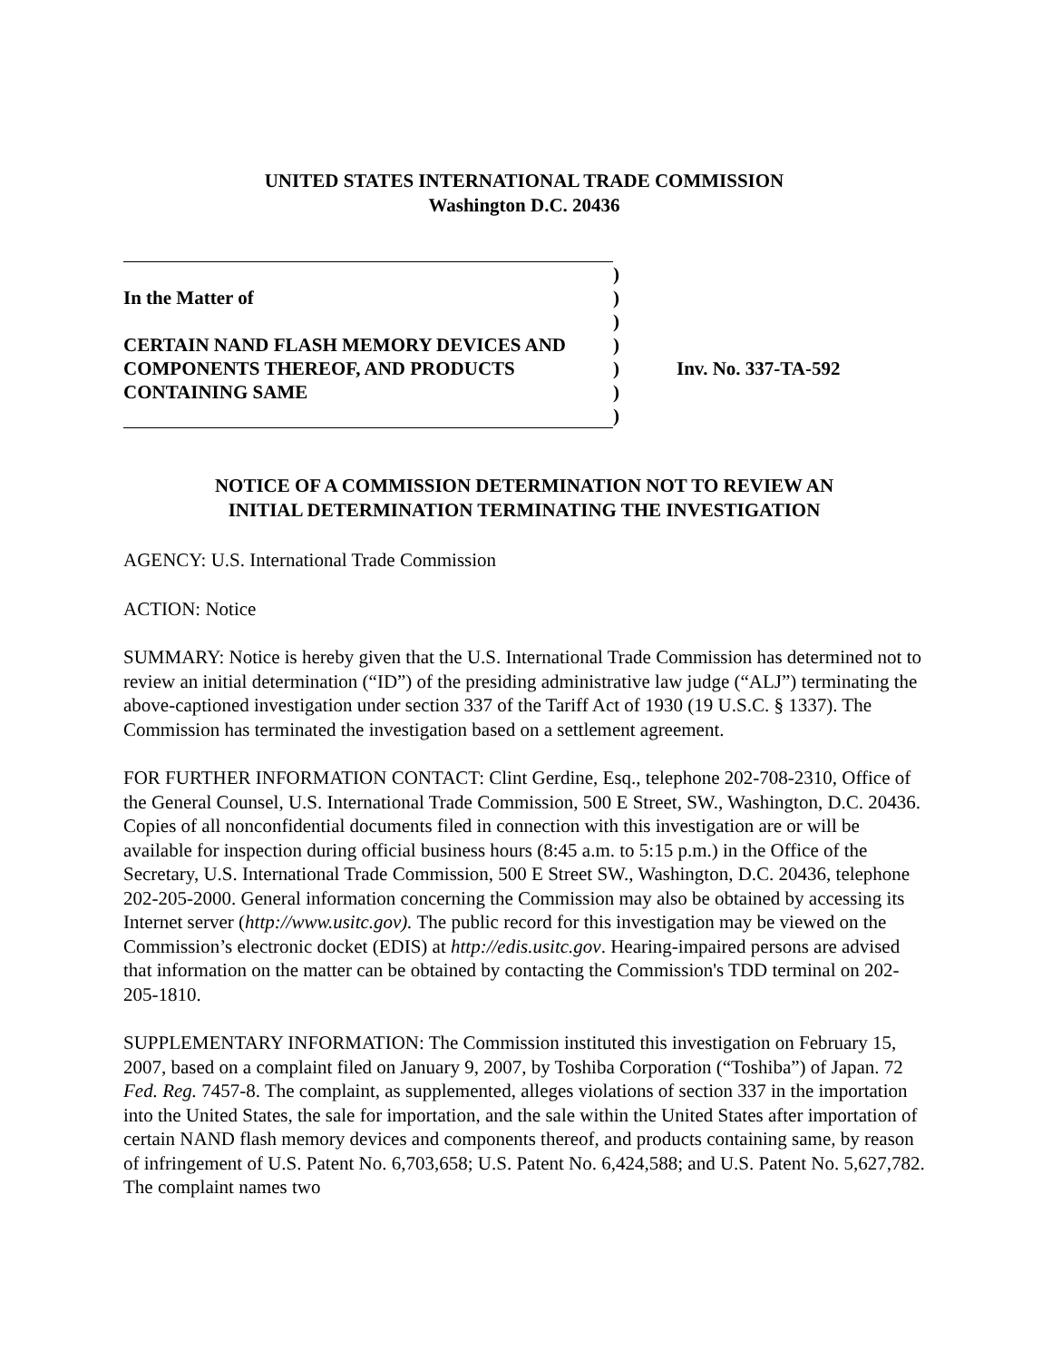UNITED STATES INTERNATIONAL TRADE COMMISSION
Washington D.C. 20436
| | ) | |
| In the Matter of | ) | |
| | ) | |
| CERTAIN NAND FLASH MEMORY DEVICES AND | ) | |
| COMPONENTS THEREOF, AND PRODUCTS | ) | Inv. No. 337-TA-592 |
| CONTAINING SAME | ) | |
| | ) | |
NOTICE OF A COMMISSION DETERMINATION NOT TO REVIEW AN
INITIAL DETERMINATION TERMINATING THE INVESTIGATION
AGENCY: U.S. International Trade Commission
ACTION: Notice
SUMMARY: Notice is hereby given that the U.S. International Trade Commission has determined not to review an initial determination (“ID”) of the presiding administrative law judge (“ALJ”) terminating the above-captioned investigation under section 337 of the Tariff Act of 1930 (19 U.S.C. § 1337). The Commission has terminated the investigation based on a settlement agreement.
FOR FURTHER INFORMATION CONTACT: Clint Gerdine, Esq., telephone 202-708-2310, Office of the General Counsel, U.S. International Trade Commission, 500 E Street, SW., Washington, D.C. 20436. Copies of all nonconfidential documents filed in connection with this investigation are or will be available for inspection during official business hours (8:45 a.m. to 5:15 p.m.) in the Office of the Secretary, U.S. International Trade Commission, 500 E Street SW., Washington, D.C. 20436, telephone 202-205-2000. General information concerning the Commission may also be obtained by accessing its Internet server (http://www.usitc.gov). The public record for this investigation may be viewed on the Commission’s electronic docket (EDIS) at http://edis.usitc.gov. Hearing-impaired persons are advised that information on the matter can be obtained by contacting the Commission's TDD terminal on 202-205-1810.
SUPPLEMENTARY INFORMATION: The Commission instituted this investigation on February 15, 2007, based on a complaint filed on January 9, 2007, by Toshiba Corporation (“Toshiba”) of Japan. 72 Fed. Reg. 7457-8. The complaint, as supplemented, alleges violations of section 337 in the importation into the United States, the sale for importation, and the sale within the United States after importation of certain NAND flash memory devices and components thereof, and products containing same, by reason of infringement of U.S. Patent No. 6,703,658; U.S. Patent No. 6,424,588; and U.S. Patent No. 5,627,782. The complaint names two